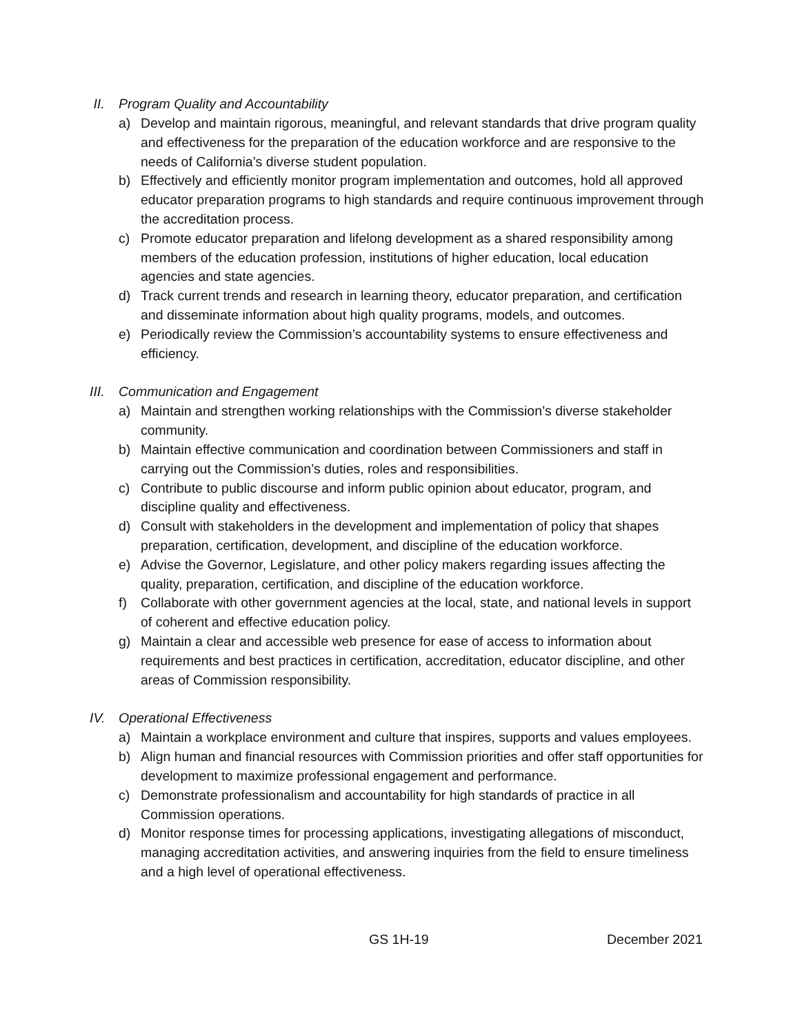II. Program Quality and Accountability
a) Develop and maintain rigorous, meaningful, and relevant standards that drive program quality and effectiveness for the preparation of the education workforce and are responsive to the needs of California’s diverse student population.
b) Effectively and efficiently monitor program implementation and outcomes, hold all approved educator preparation programs to high standards and require continuous improvement through the accreditation process.
c) Promote educator preparation and lifelong development as a shared responsibility among members of the education profession, institutions of higher education, local education agencies and state agencies.
d) Track current trends and research in learning theory, educator preparation, and certification and disseminate information about high quality programs, models, and outcomes.
e) Periodically review the Commission’s accountability systems to ensure effectiveness and efficiency.
III. Communication and Engagement
a) Maintain and strengthen working relationships with the Commission’s diverse stakeholder community.
b) Maintain effective communication and coordination between Commissioners and staff in carrying out the Commission’s duties, roles and responsibilities.
c) Contribute to public discourse and inform public opinion about educator, program, and discipline quality and effectiveness.
d) Consult with stakeholders in the development and implementation of policy that shapes preparation, certification, development, and discipline of the education workforce.
e) Advise the Governor, Legislature, and other policy makers regarding issues affecting the quality, preparation, certification, and discipline of the education workforce.
f) Collaborate with other government agencies at the local, state, and national levels in support of coherent and effective education policy.
g) Maintain a clear and accessible web presence for ease of access to information about requirements and best practices in certification, accreditation, educator discipline, and other areas of Commission responsibility.
IV. Operational Effectiveness
a) Maintain a workplace environment and culture that inspires, supports and values employees.
b) Align human and financial resources with Commission priorities and offer staff opportunities for development to maximize professional engagement and performance.
c) Demonstrate professionalism and accountability for high standards of practice in all Commission operations.
d) Monitor response times for processing applications, investigating allegations of misconduct, managing accreditation activities, and answering inquiries from the field to ensure timeliness and a high level of operational effectiveness.
GS 1H-19 December 2021